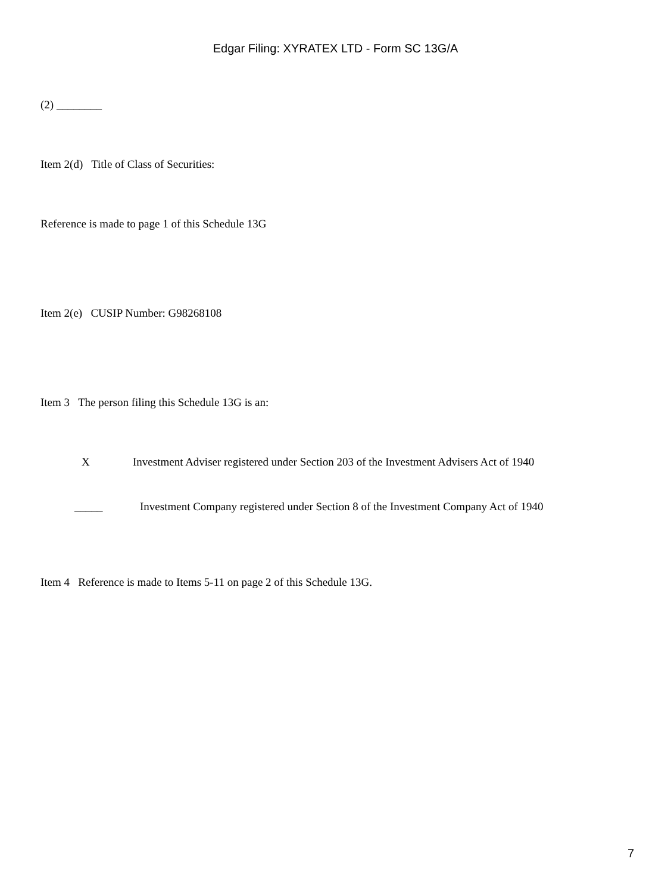Edgar Filing: XYRATEX LTD - Form SC 13G/A
(2) ________
Item 2(d) Title of Class of Securities:
Reference is made to page 1 of this Schedule 13G
Item 2(e) CUSIP Number: G98268108
Item 3 The person filing this Schedule 13G is an:
X
Investment Adviser registered under Section 203 of the Investment Advisers Act of 1940
_____
Investment Company registered under Section 8 of the Investment Company Act of 1940
Item 4 Reference is made to Items 5-11 on page 2 of this Schedule 13G.
7